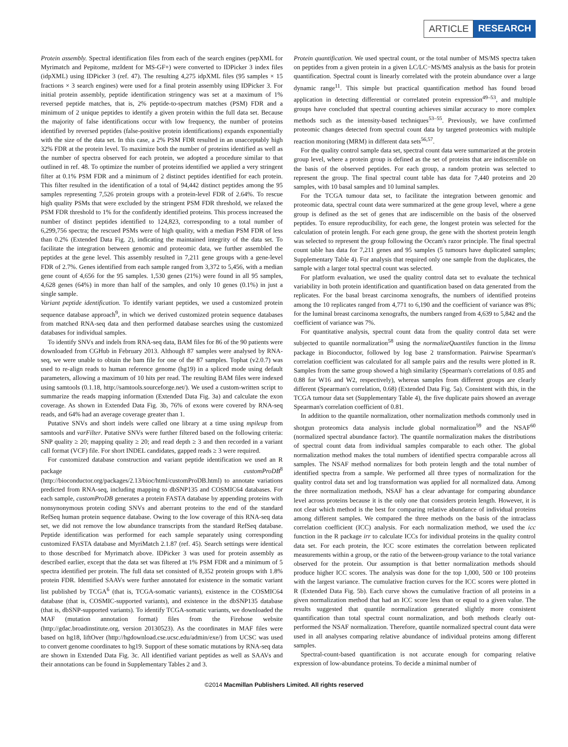ARTICLE RESEARCH
Protein assembly. Spectral identification files from each of the search engines (pepXML for Myrimatch and Pepitome, mzIdent for MS-GF+) were converted to IDPicker 3 index files (idpXML) using IDPicker 3 (ref. 47). The resulting 4,275 idpXML files (95 samples × 15 fractions × 3 search engines) were used for a final protein assembly using IDPicker 3. For initial protein assembly, peptide identification stringency was set at a maximum of 1% reversed peptide matches, that is, 2% peptide-to-spectrum matches (PSM) FDR and a minimum of 2 unique peptides to identify a given protein within the full data set. Because the majority of false identifications occur with low frequency, the number of proteins identified by reversed peptides (false-positive protein identifications) expands exponentially with the size of the data set. In this case, a 2% PSM FDR resulted in an unacceptably high 32% FDR at the protein level. To maximize both the number of proteins identified as well as the number of spectra observed for each protein, we adopted a procedure similar to that outlined in ref. 48. To optimize the number of proteins identified we applied a very stringent filter at 0.1% PSM FDR and a minimum of 2 distinct peptides identified for each protein. This filter resulted in the identification of a total of 94,442 distinct peptides among the 95 samples representing 7,526 protein groups with a protein-level FDR of 2.64%. To rescue high quality PSMs that were excluded by the stringent PSM FDR threshold, we relaxed the PSM FDR threshold to 1% for the confidently identified proteins. This process increased the number of distinct peptides identified to 124,823, corresponding to a total number of 6,299,756 spectra; the rescued PSMs were of high quality, with a median PSM FDR of less than 0.2% (Extended Data Fig. 2), indicating the maintained integrity of the data set. To facilitate the integration between genomic and proteomic data, we further assembled the peptides at the gene level. This assembly resulted in 7,211 gene groups with a gene-level FDR of 2.7%. Genes identified from each sample ranged from 3,372 to 5,456, with a median gene count of 4,656 for the 95 samples. 1,530 genes (21%) were found in all 95 samples, 4,628 genes (64%) in more than half of the samples, and only 10 genes (0.1%) in just a single sample.
Variant peptide identification. To identify variant peptides, we used a customized protein sequence database approach<sup>9</sup>, in which we derived customized protein sequence databases from matched RNA-seq data and then performed database searches using the customized databases for individual samples.
To identify SNVs and indels from RNA-seq data, BAM files for 86 of the 90 patients were downloaded from CGHub in February 2013. Although 87 samples were analysed by RNA-seq, we were unable to obtain the bam file for one of the 87 samples. Tophat (v2.0.7) was used to re-align reads to human reference genome (hg19) in a spliced mode using default parameters, allowing a maximum of 10 hits per read. The resulting BAM files were indexed using samtools (0.1.18, http://samtools.sourceforge.net/). We used a custom-written script to summarize the reads mapping information (Extended Data Fig. 3a) and calculate the exon coverage. As shown in Extended Data Fig. 3b, 76% of exons were covered by RNA-seq reads, and 64% had an average coverage greater than 1.
Putative SNVs and short indels were called one library at a time using mpileup from samtools and varFilter. Putative SNVs were further filtered based on the following criteria: SNP quality ≥ 20; mapping quality ≥ 20; and read depth ≥ 3 and then recorded in a variant call format (VCF) file. For short INDEL candidates, gapped reads ≥ 3 were required.
For customized database construction and variant peptide identification we used an R package customProDB<sup>8</sup> (http://bioconductor.org/packages/2.13/bioc/html/customProDB.html) to annotate variations predicted from RNA-seq, including mapping to dbSNP135 and COSMIC64 databases. For each sample, customProDB generates a protein FASTA database by appending proteins with nonsynonymous protein coding SNVs and aberrant proteins to the end of the standard RefSeq human protein sequence database. Owing to the low coverage of this RNA-seq data set, we did not remove the low abundance transcripts from the standard RefSeq database. Peptide identification was performed for each sample separately using corresponding customized FASTA database and MyriMatch 2.1.87 (ref. 45). Search settings were identical to those described for Myrimatch above. IDPicker 3 was used for protein assembly as described earlier, except that the data set was filtered at 1% PSM FDR and a minimum of 5 spectra identified per protein. The full data set consisted of 8,352 protein groups with 1.8% protein FDR. Identified SAAVs were further annotated for existence in the somatic variant list published by TCGA<sup>6</sup> (that is, TCGA-somatic variants), existence in the COSMIC64 database (that is, COSMIC-supported variants), and existence in the dbSNP135 database (that is, dbSNP-supported variants). To identify TCGA-somatic variants, we downloaded the MAF (mutation annotation format) files from the Firehose website (http://gdac.broadinstitute.org, version 20130523). As the coordinates in MAF files were based on hg18, liftOver (http://hgdownload.cse.ucsc.edu/admin/exe/) from UCSC was used to convert genome coordinates to hg19. Support of these somatic mutations by RNA-seq data are shown in Extended Data Fig. 3c. All identified variant peptides as well as SAAVs and their annotations can be found in Supplementary Tables 2 and 3.
Protein quantification. We used spectral count, or the total number of MS/MS spectra taken on peptides from a given protein in a given LC/LC−MS/MS analysis as the basis for protein quantification. Spectral count is linearly correlated with the protein abundance over a large dynamic range<sup>11</sup>. This simple but practical quantification method has found broad application in detecting differential or correlated protein expression<sup>49–53</sup>, and multiple groups have concluded that spectral counting achieves similar accuracy to more complex methods such as the intensity-based techniques<sup>53–55</sup>. Previously, we have confirmed proteomic changes detected from spectral count data by targeted proteomics with multiple reaction monitoring (MRM) in different data sets<sup>56,57</sup>.
For the quality control sample data set, spectral count data were summarized at the protein group level, where a protein group is defined as the set of proteins that are indiscernible on the basis of the observed peptides. For each group, a random protein was selected to represent the group. The final spectral count table has data for 7,440 proteins and 20 samples, with 10 basal samples and 10 luminal samples.
For the TCGA tumour data set, to facilitate the integration between genomic and proteomic data, spectral count data were summarized at the gene group level, where a gene group is defined as the set of genes that are indiscernible on the basis of the observed peptides. To ensure reproducibility, for each gene, the longest protein was selected for the calculation of protein length. For each gene group, the gene with the shortest protein length was selected to represent the group following the Occam's razor principle. The final spectral count table has data for 7,211 genes and 95 samples (5 tumours have duplicated samples; Supplementary Table 4). For analysis that required only one sample from the duplicates, the sample with a larger total spectral count was selected.
For platform evaluation, we used the quality control data set to evaluate the technical variability in both protein identification and quantification based on data generated from the replicates. For the basal breast carcinoma xenografts, the numbers of identified proteins among the 10 replicates ranged from 4,771 to 6,190 and the coefficient of variance was 8%; for the luminal breast carcinoma xenografts, the numbers ranged from 4,639 to 5,842 and the coefficient of variance was 7%.
For quantitative analysis, spectral count data from the quality control data set were subjected to quantile normalization<sup>58</sup> using the normalizeQuantiles function in the limma package in Bioconductor, followed by log base 2 transformation. Pairwise Spearman's correlation coefficient was calculated for all sample pairs and the results were plotted in R. Samples from the same group showed a high similarity (Spearman's correlations of 0.85 and 0.88 for W16 and W2, respectively), whereas samples from different groups are clearly different (Spearman's correlation, 0.68) (Extended Data Fig. 5a). Consistent with this, in the TCGA tumour data set (Supplementary Table 4), the five duplicate pairs showed an average Spearman's correlation coefficient of 0.81.
In addition to the quantile normalization, other normalization methods commonly used in shotgun proteomics data analysis include global normalization<sup>59</sup> and the NSAF<sup>60</sup> (normalized spectral abundance factor). The quantile normalization makes the distributions of spectral count data from individual samples comparable to each other. The global normalization method makes the total numbers of identified spectra comparable across all samples. The NSAF method normalizes for both protein length and the total number of identified spectra from a sample. We performed all three types of normalization for the quality control data set and log transformation was applied for all normalized data. Among the three normalization methods, NSAF has a clear advantage for comparing abundance level across proteins because it is the only one that considers protein length. However, it is not clear which method is the best for comparing relative abundance of individual proteins among different samples. We compared the three methods on the basis of the intraclass correlation coefficient (ICC) analysis. For each normalization method, we used the icc function in the R package irr to calculate ICCs for individual proteins in the quality control data set. For each protein, the ICC score estimates the correlation between replicated measurements within a group, or the ratio of the between-group variance to the total variance observed for the protein. Our assumption is that better normalization methods should produce higher ICC scores. The analysis was done for the top 1,000, 500 or 100 proteins with the largest variance. The cumulative fraction curves for the ICC scores were plotted in R (Extended Data Fig. 5b). Each curve shows the cumulative fraction of all proteins in a given normalization method that had an ICC score less than or equal to a given value. The results suggested that quantile normalization generated slightly more consistent quantification than total spectral count normalization, and both methods clearly out-performed the NSAF normalization. Therefore, quantile normalized spectral count data were used in all analyses comparing relative abundance of individual proteins among different samples.
Spectral-count-based quantification is not accurate enough for comparing relative expression of low-abundance proteins. To decide a minimal number of
©2014 Macmillan Publishers Limited. All rights reserved